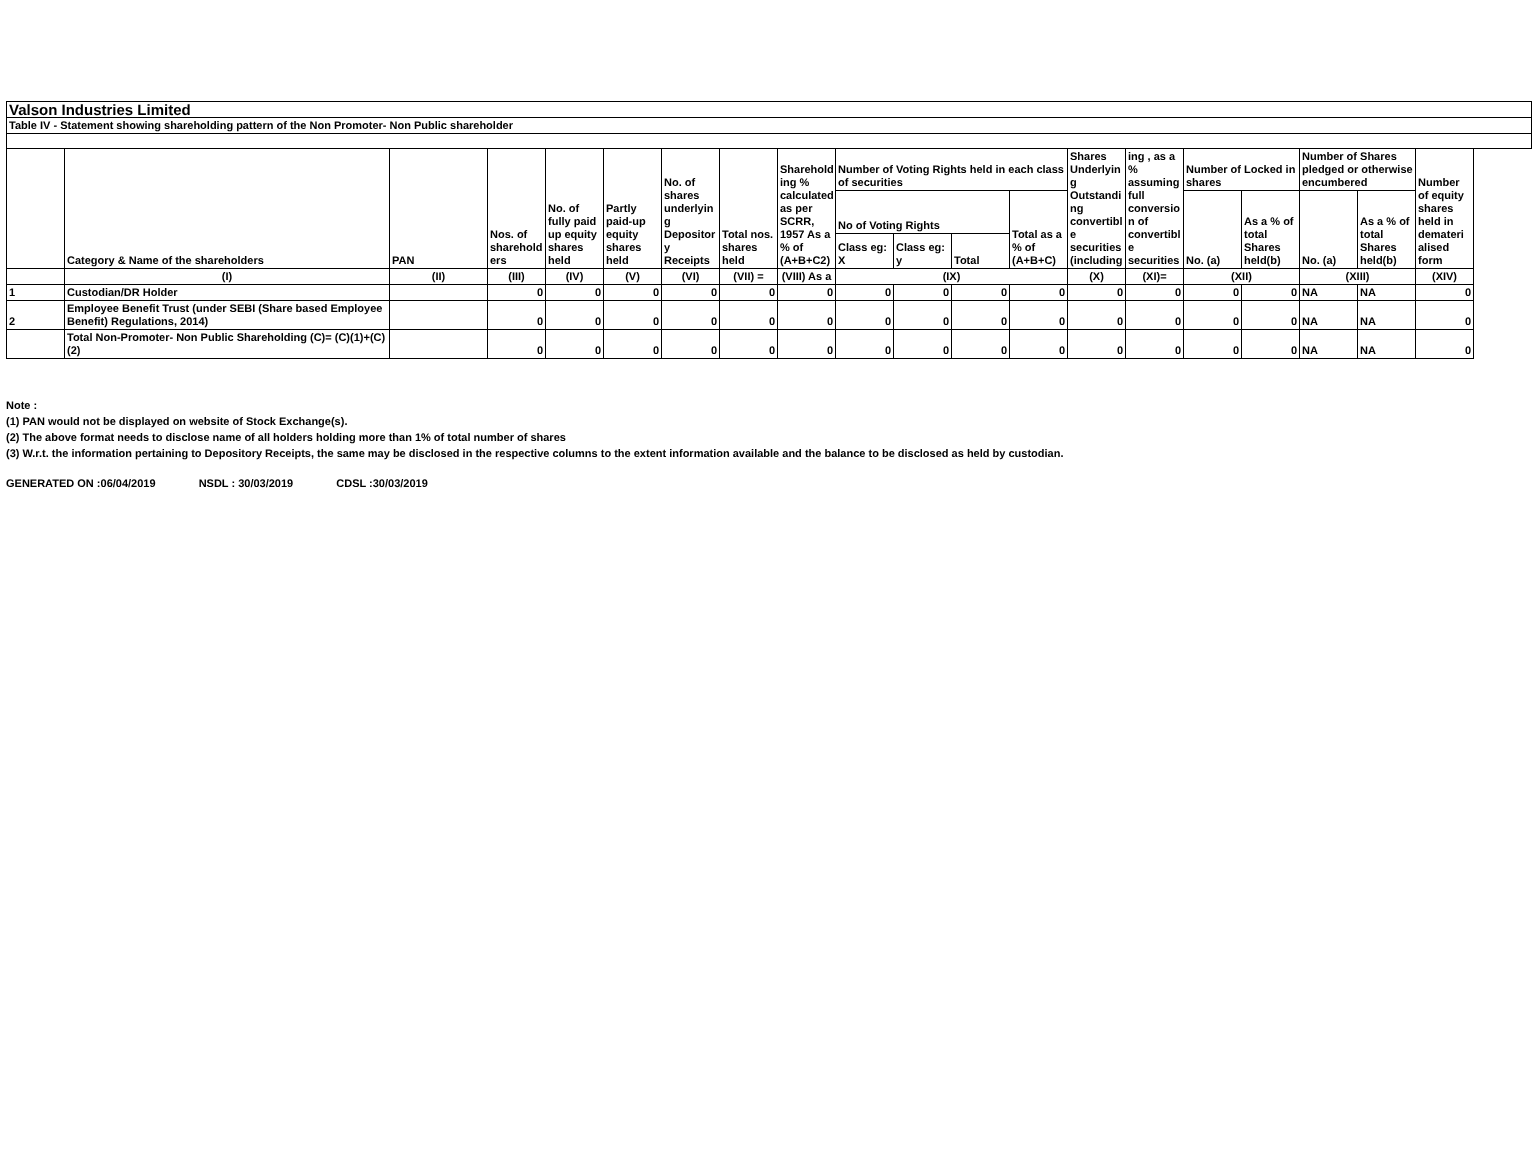| Valson Industries Limited | | | | | | | | | | | | | | | | | | | |
| Table IV - Statement showing shareholding pattern of the Non Promoter- Non Public shareholder | | | | | | | | | | | | | | | | | | | |
| | Category & Name of the shareholders | PAN | Nos. of sharehold ers | No. of fully paid up equity shares held | Partly paid-up equity shares held | No. of shares underlyin g Depositor y Receipts | Total nos. shares held | Sharehold ing % calculated as per SCRR, 1957 As a % of (A+B+C2) | Number of Voting Rights held in each class of securities | | | | Shares Underlyin g Outstandi ng convertibl e securities (including | ing , as a % assuming full conversio n of convertibl e securities | Number of Locked in shares | | Number of Shares pledged or otherwise encumbered | | Number of equity shares held in demateri alised form |
| | | | | | | | | | No of Voting Rights | | | Total as a % of (A+B+C) | | | No. (a) | As a % of total Shares held(b) | No. (a) | As a % of total Shares held(b) | |
| | | | | | | | | | Class eg: X | Class eg: y | Total | | | | | | | | |
| | (I) | (II) | (III) | (IV) | (V) | (VI) | (VII) = | (VIII) As a | (IX) | | | | (X) | (XI)= | (XII) | | (XIII) | | (XIV) |
| 1 | Custodian/DR Holder | | 0 | 0 | 0 | 0 | 0 | 0 | 0 | 0 | 0 | 0 | 0 | 0 | 0 | 0 | NA | NA | 0 |
| 2 | Employee Benefit Trust (under SEBI (Share based Employee Benefit) Regulations, 2014) | | 0 | 0 | 0 | 0 | 0 | 0 | 0 | 0 | 0 | 0 | 0 | 0 | 0 | 0 | NA | NA | 0 |
| | Total Non-Promoter- Non Public Shareholding (C)= (C)(1)+(C)(2) | | 0 | 0 | 0 | 0 | 0 | 0 | 0 | 0 | 0 | 0 | 0 | 0 | 0 | 0 | NA | NA | 0 |
Note :
(1) PAN would not be displayed on website of Stock Exchange(s).
(2) The above format needs to disclose name of all holders holding more than 1% of total number of shares
(3) W.r.t. the information pertaining to Depository Receipts, the same may be disclosed in the respective columns to the extent information available and the balance to be disclosed as held by custodian.
GENERATED ON :06/04/2019 NSDL : 30/03/2019 CDSL :30/03/2019